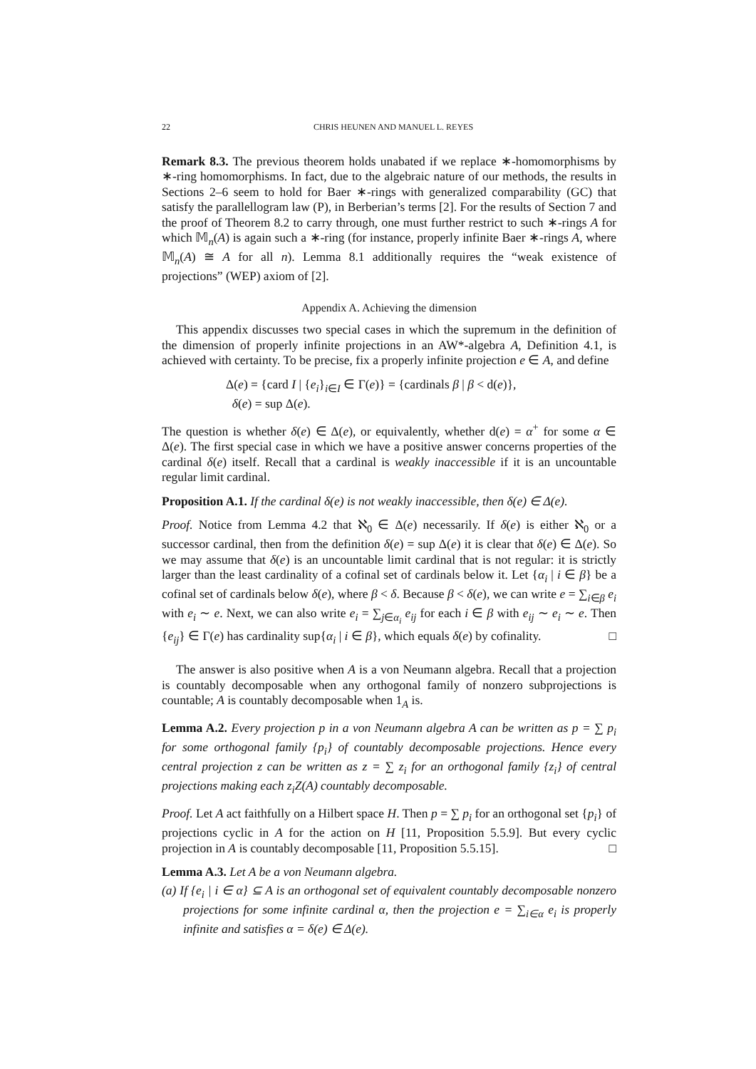22 CHRIS HEUNEN AND MANUEL L. REYES
Remark 8.3. The previous theorem holds unabated if we replace ∗-homomorphisms by ∗-ring homomorphisms. In fact, due to the algebraic nature of our methods, the results in Sections 2–6 seem to hold for Baer ∗-rings with generalized comparability (GC) that satisfy the parallellogram law (P), in Berberian’s terms [2]. For the results of Section 7 and the proof of Theorem 8.2 to carry through, one must further restrict to such ∗-rings A for which 𝕄<sub>n</sub>(A) is again such a ∗-ring (for instance, properly infinite Baer ∗-rings A, where 𝕄<sub>n</sub>(A) ≅ A for all n). Lemma 8.1 additionally requires the “weak existence of projections” (WEP) axiom of [2].
Appendix A. Achieving the dimension
This appendix discusses two special cases in which the supremum in the definition of the dimension of properly infinite projections in an AW*-algebra A, Definition 4.1, is achieved with certainty. To be precise, fix a properly infinite projection e ∈ A, and define
Δ(e) = {card I | {e<sub>i</sub>}<sub>i∈I</sub> ∈ Γ(e)} = {cardinals β | β < d(e)},
δ(e) = sup Δ(e).
The question is whether δ(e) ∈ Δ(e), or equivalently, whether d(e) = α<sup>+</sup> for some α ∈ Δ(e). The first special case in which we have a positive answer concerns properties of the cardinal δ(e) itself. Recall that a cardinal is weakly inaccessible if it is an uncountable regular limit cardinal.
Proposition A.1. If the cardinal δ(e) is not weakly inaccessible, then δ(e) ∈ Δ(e).
Proof. Notice from Lemma 4.2 that ℵ<sub>0</sub> ∈ Δ(e) necessarily. If δ(e) is either ℵ<sub>0</sub> or a successor cardinal, then from the definition δ(e) = sup Δ(e) it is clear that δ(e) ∈ Δ(e). So we may assume that δ(e) is an uncountable limit cardinal that is not regular: it is strictly larger than the least cardinality of a cofinal set of cardinals below it. Let {α<sub>i</sub> | i ∈ β} be a cofinal set of cardinals below δ(e), where β < δ. Because β < δ(e), we can write e = ∑<sub>i∈β</sub> e<sub>i</sub> with e<sub>i</sub> ∼ e. Next, we can also write e<sub>i</sub> = ∑<sub>j∈α<sub>i</sub></sub> e<sub>ij</sub> for each i ∈ β with e<sub>ij</sub> ∼ e<sub>i</sub> ∼ e. Then {e<sub>ij</sub>} ∈ Γ(e) has cardinality sup{α<sub>i</sub> | i ∈ β}, which equals δ(e) by cofinality. □
The answer is also positive when A is a von Neumann algebra. Recall that a projection is countably decomposable when any orthogonal family of nonzero subprojections is countable; A is countably decomposable when 1<sub>A</sub> is.
Lemma A.2. Every projection p in a von Neumann algebra A can be written as p = ∑ p<sub>i</sub> for some orthogonal family {p<sub>i</sub>} of countably decomposable projections. Hence every central projection z can be written as z = ∑ z<sub>i</sub> for an orthogonal family {z<sub>i</sub>} of central projections making each z<sub>i</sub>Z(A) countably decomposable.
Proof. Let A act faithfully on a Hilbert space H. Then p = ∑ p<sub>i</sub> for an orthogonal set {p<sub>i</sub>} of projections cyclic in A for the action on H [11, Proposition 5.5.9]. But every cyclic projection in A is countably decomposable [11, Proposition 5.5.15]. □
Lemma A.3. Let A be a von Neumann algebra.
(a) If {e<sub>i</sub> | i ∈ α} ⊆ A is an orthogonal set of equivalent countably decomposable nonzero projections for some infinite cardinal α, then the projection e = ∑<sub>i∈α</sub> e<sub>i</sub> is properly infinite and satisfies α = δ(e) ∈ Δ(e).